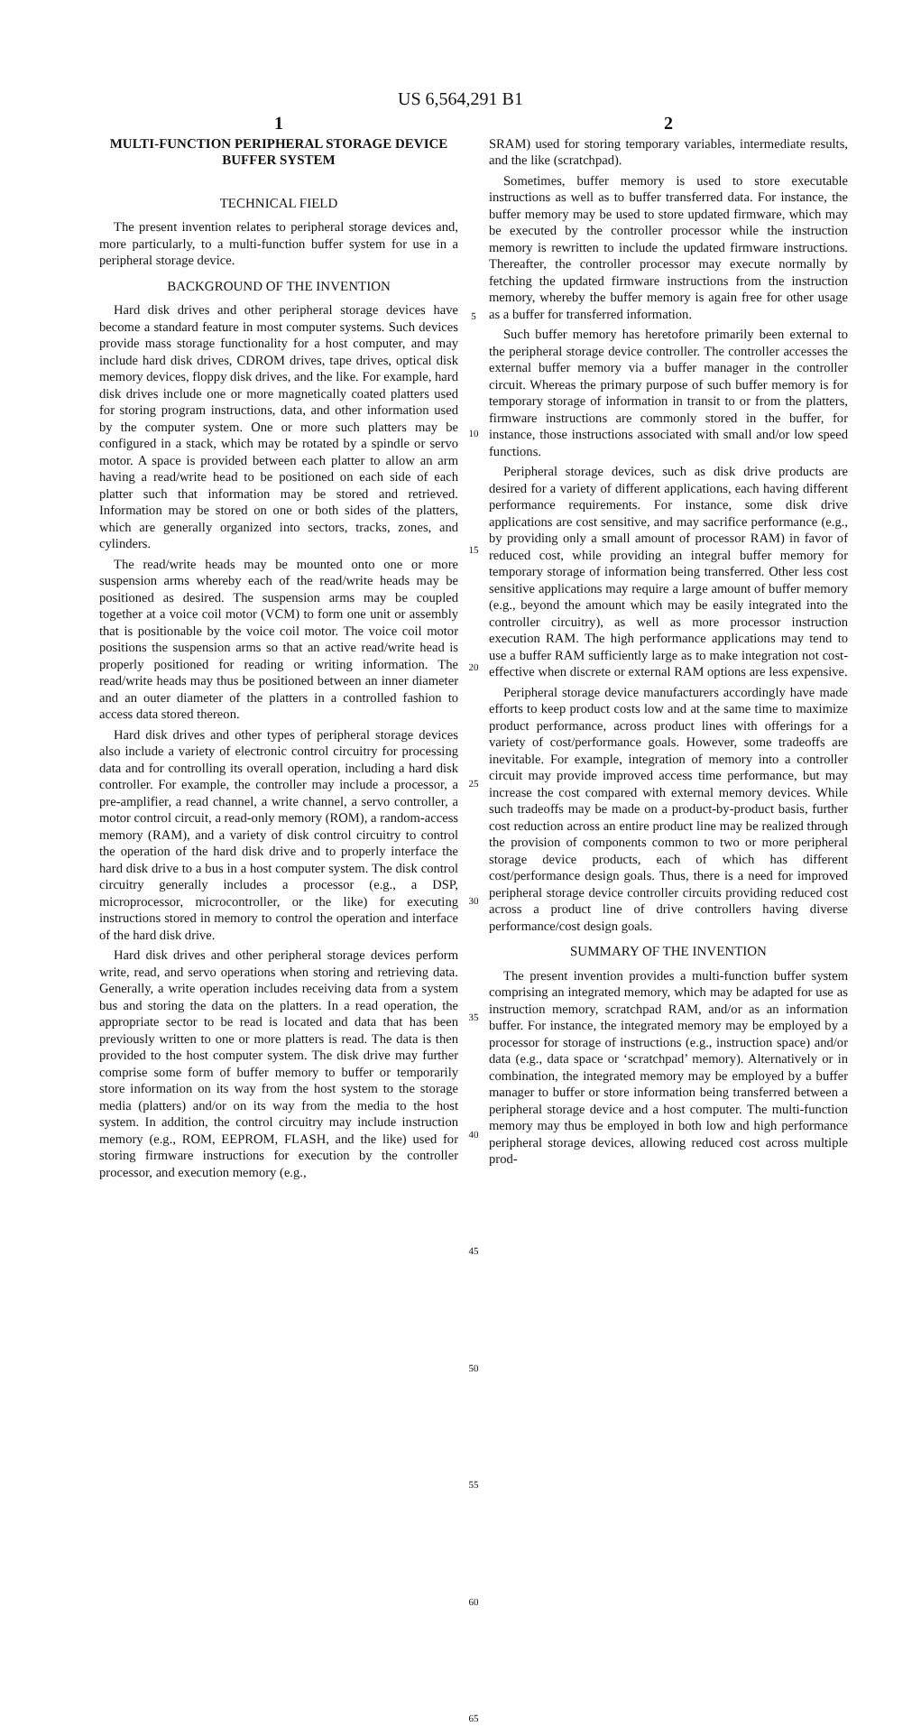US 6,564,291 B1
1
MULTI-FUNCTION PERIPHERAL STORAGE DEVICE BUFFER SYSTEM
TECHNICAL FIELD
The present invention relates to peripheral storage devices and, more particularly, to a multi-function buffer system for use in a peripheral storage device.
BACKGROUND OF THE INVENTION
Hard disk drives and other peripheral storage devices have become a standard feature in most computer systems. Such devices provide mass storage functionality for a host computer, and may include hard disk drives, CDROM drives, tape drives, optical disk memory devices, floppy disk drives, and the like. For example, hard disk drives include one or more magnetically coated platters used for storing program instructions, data, and other information used by the computer system. One or more such platters may be configured in a stack, which may be rotated by a spindle or servo motor. A space is provided between each platter to allow an arm having a read/write head to be positioned on each side of each platter such that information may be stored and retrieved. Information may be stored on one or both sides of the platters, which are generally organized into sectors, tracks, zones, and cylinders.
The read/write heads may be mounted onto one or more suspension arms whereby each of the read/write heads may be positioned as desired. The suspension arms may be coupled together at a voice coil motor (VCM) to form one unit or assembly that is positionable by the voice coil motor. The voice coil motor positions the suspension arms so that an active read/write head is properly positioned for reading or writing information. The read/write heads may thus be positioned between an inner diameter and an outer diameter of the platters in a controlled fashion to access data stored thereon.
Hard disk drives and other types of peripheral storage devices also include a variety of electronic control circuitry for processing data and for controlling its overall operation, including a hard disk controller. For example, the controller may include a processor, a pre-amplifier, a read channel, a write channel, a servo controller, a motor control circuit, a read-only memory (ROM), a random-access memory (RAM), and a variety of disk control circuitry to control the operation of the hard disk drive and to properly interface the hard disk drive to a bus in a host computer system. The disk control circuitry generally includes a processor (e.g., a DSP, microprocessor, microcontroller, or the like) for executing instructions stored in memory to control the operation and interface of the hard disk drive.
Hard disk drives and other peripheral storage devices perform write, read, and servo operations when storing and retrieving data. Generally, a write operation includes receiving data from a system bus and storing the data on the platters. In a read operation, the appropriate sector to be read is located and data that has been previously written to one or more platters is read. The data is then provided to the host computer system. The disk drive may further comprise some form of buffer memory to buffer or temporarily store information on its way from the host system to the storage media (platters) and/or on its way from the media to the host system. In addition, the control circuitry may include instruction memory (e.g., ROM, EEPROM, FLASH, and the like) used for storing firmware instructions for execution by the controller processor, and execution memory (e.g.,
5
10
15
20
25
30
35
40
45
50
55
60
65
2
SRAM) used for storing temporary variables, intermediate results, and the like (scratchpad).
Sometimes, buffer memory is used to store executable instructions as well as to buffer transferred data. For instance, the buffer memory may be used to store updated firmware, which may be executed by the controller processor while the instruction memory is rewritten to include the updated firmware instructions. Thereafter, the controller processor may execute normally by fetching the updated firmware instructions from the instruction memory, whereby the buffer memory is again free for other usage as a buffer for transferred information.
Such buffer memory has heretofore primarily been external to the peripheral storage device controller. The controller accesses the external buffer memory via a buffer manager in the controller circuit. Whereas the primary purpose of such buffer memory is for temporary storage of information in transit to or from the platters, firmware instructions are commonly stored in the buffer, for instance, those instructions associated with small and/or low speed functions.
Peripheral storage devices, such as disk drive products are desired for a variety of different applications, each having different performance requirements. For instance, some disk drive applications are cost sensitive, and may sacrifice performance (e.g., by providing only a small amount of processor RAM) in favor of reduced cost, while providing an integral buffer memory for temporary storage of information being transferred. Other less cost sensitive applications may require a large amount of buffer memory (e.g., beyond the amount which may be easily integrated into the controller circuitry), as well as more processor instruction execution RAM. The high performance applications may tend to use a buffer RAM sufficiently large as to make integration not cost-effective when discrete or external RAM options are less expensive.
Peripheral storage device manufacturers accordingly have made efforts to keep product costs low and at the same time to maximize product performance, across product lines with offerings for a variety of cost/performance goals. However, some tradeoffs are inevitable. For example, integration of memory into a controller circuit may provide improved access time performance, but may increase the cost compared with external memory devices. While such tradeoffs may be made on a product-by-product basis, further cost reduction across an entire product line may be realized through the provision of components common to two or more peripheral storage device products, each of which has different cost/performance design goals. Thus, there is a need for improved peripheral storage device controller circuits providing reduced cost across a product line of drive controllers having diverse performance/cost design goals.
SUMMARY OF THE INVENTION
The present invention provides a multi-function buffer system comprising an integrated memory, which may be adapted for use as instruction memory, scratchpad RAM, and/or as an information buffer. For instance, the integrated memory may be employed by a processor for storage of instructions (e.g., instruction space) and/or data (e.g., data space or ‘scratchpad’ memory). Alternatively or in combination, the integrated memory may be employed by a buffer manager to buffer or store information being transferred between a peripheral storage device and a host computer. The multi-function memory may thus be employed in both low and high performance peripheral storage devices, allowing reduced cost across multiple prod-